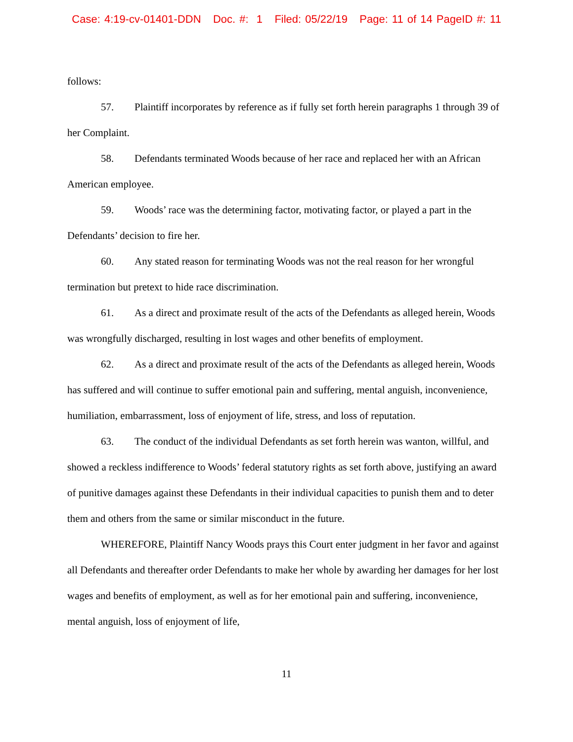Case: 4:19-cv-01401-DDN Doc. #: 1 Filed: 05/22/19 Page: 11 of 14 PageID #: 11
follows:
57. Plaintiff incorporates by reference as if fully set forth herein paragraphs 1 through 39 of her Complaint.
58. Defendants terminated Woods because of her race and replaced her with an African American employee.
59. Woods’ race was the determining factor, motivating factor, or played a part in the Defendants’ decision to fire her.
60. Any stated reason for terminating Woods was not the real reason for her wrongful termination but pretext to hide race discrimination.
61. As a direct and proximate result of the acts of the Defendants as alleged herein, Woods was wrongfully discharged, resulting in lost wages and other benefits of employment.
62. As a direct and proximate result of the acts of the Defendants as alleged herein, Woods has suffered and will continue to suffer emotional pain and suffering, mental anguish, inconvenience, humiliation, embarrassment, loss of enjoyment of life, stress, and loss of reputation.
63. The conduct of the individual Defendants as set forth herein was wanton, willful, and showed a reckless indifference to Woods’ federal statutory rights as set forth above, justifying an award of punitive damages against these Defendants in their individual capacities to punish them and to deter them and others from the same or similar misconduct in the future.
WHEREFORE, Plaintiff Nancy Woods prays this Court enter judgment in her favor and against all Defendants and thereafter order Defendants to make her whole by awarding her damages for her lost wages and benefits of employment, as well as for her emotional pain and suffering, inconvenience, mental anguish, loss of enjoyment of life,
11